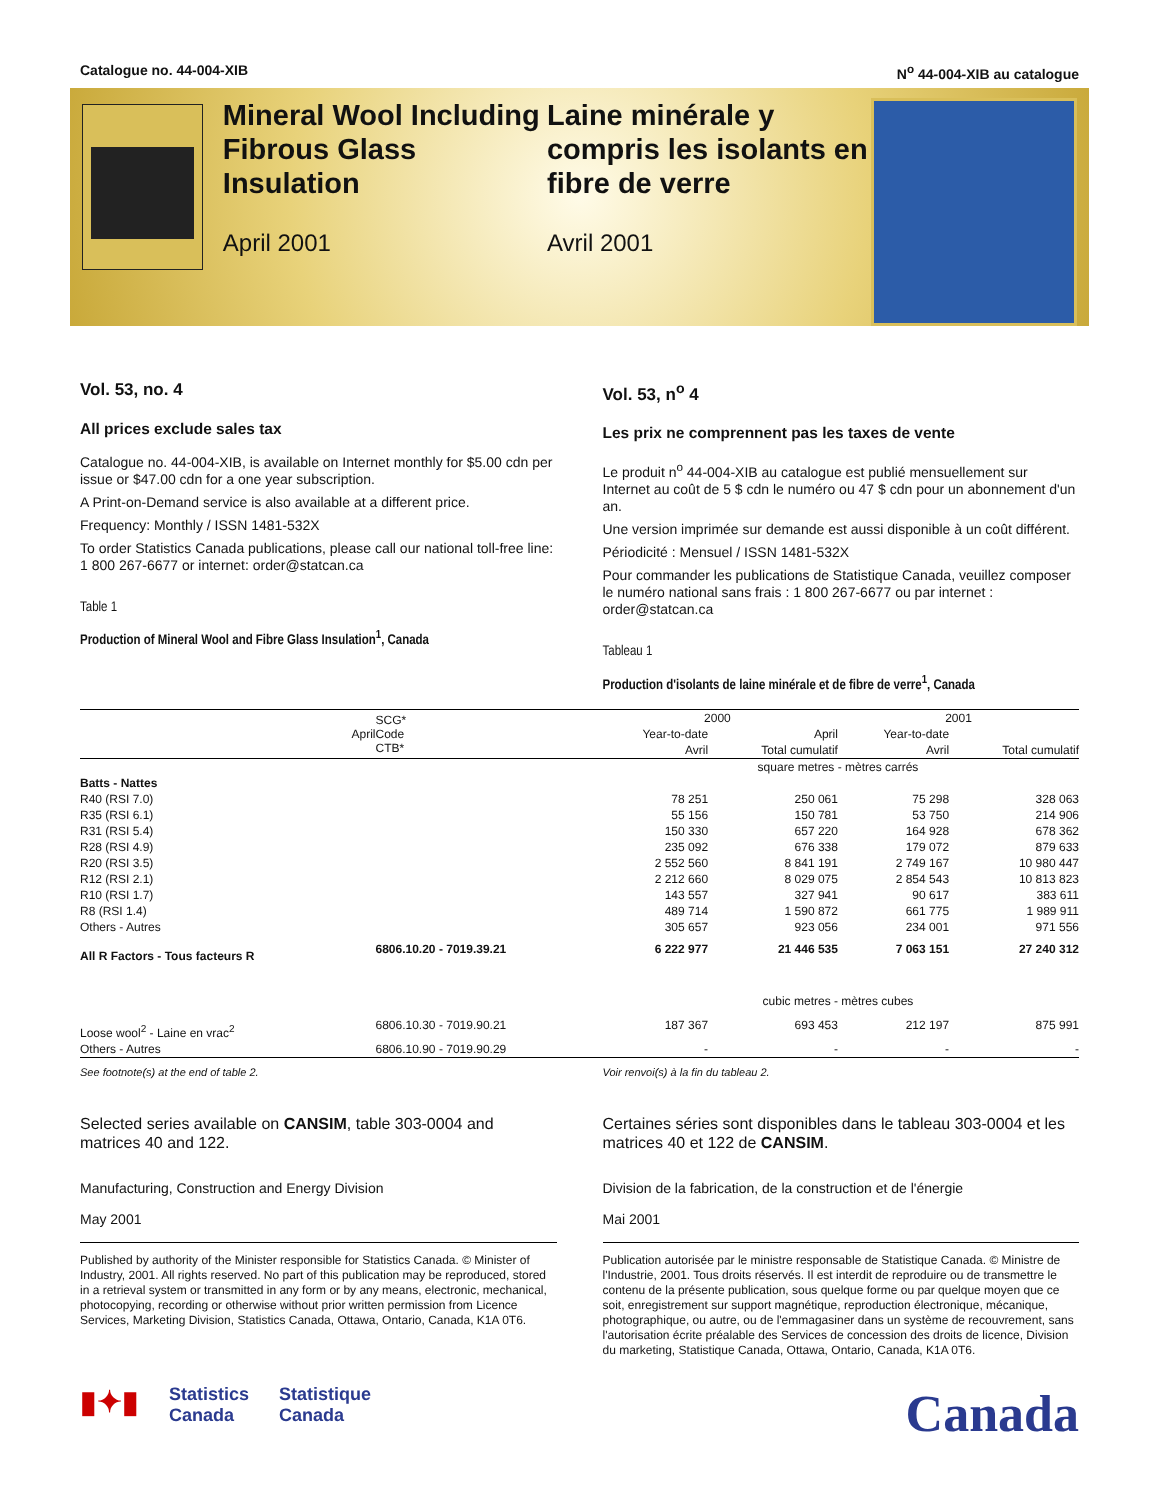Catalogue no. 44-004-XIB N<sup>o</sup> 44-004-XIB au catalogue
Mineral Wool Including Fibrous Glass Insulation
April 2001
Laine minérale y compris les isolants en fibre de verre
Avril 2001
Vol. 53, no. 4
All prices exclude sales tax
Catalogue no. 44-004-XIB, is available on Internet monthly for $5.00 cdn per issue or $47.00 cdn for a one year subscription.
A Print-on-Demand service is also available at a different price.
Frequency: Monthly / ISSN 1481-532X
To order Statistics Canada publications, please call our national toll-free line: 1 800 267-6677 or internet: order@statcan.ca
Table 1
Production of Mineral Wool and Fibre Glass Insulation<sup>1</sup>, Canada
Vol. 53, n<sup>o</sup> 4
Les prix ne comprennent pas les taxes de vente
Le produit n<sup>o</sup> 44-004-XIB au catalogue est publié mensuellement sur Internet au coût de 5 $ cdn le numéro ou 47 $ cdn pour un abonnement d'un an.
Une version imprimée sur demande est aussi disponible à un coût différent.
Périodicité : Mensuel / ISSN 1481-532X
Pour commander les publications de Statistique Canada, veuillez composer le numéro national sans frais : 1 800 267-6677 ou par internet : order@statcan.ca
Tableau 1
Production d'isolants de laine minérale et de fibre de verre<sup>1</sup>, Canada
| | SCG* Code CTB* | 2000 | | 2001 | |
| --- | --- | --- | --- | --- | --- |
| April | | Year-to-date | April | Year-to-date | |
| | | Avril | Total cumulatif | Avril | Total cumulatif |
| | | square metres - mètres carrés | | | |
| Batts - Nattes | | | | | |
| R40 (RSI 7.0) | | 78 251 | 250 061 | 75 298 | 328 063 |
| R35 (RSI 6.1) | | 55 156 | 150 781 | 53 750 | 214 906 |
| R31 (RSI 5.4) | | 150 330 | 657 220 | 164 928 | 678 362 |
| R28 (RSI 4.9) | | 235 092 | 676 338 | 179 072 | 879 633 |
| R20 (RSI 3.5) | | 2 552 560 | 8 841 191 | 2 749 167 | 10 980 447 |
| R12 (RSI 2.1) | | 2 212 660 | 8 029 075 | 2 854 543 | 10 813 823 |
| R10 (RSI 1.7) | | 143 557 | 327 941 | 90 617 | 383 611 |
| R8 (RSI 1.4) | | 489 714 | 1 590 872 | 661 775 | 1 989 911 |
| Others - Autres | | 305 657 | 923 056 | 234 001 | 971 556 |
| All R Factors - Tous facteurs R | 6806.10.20 - 7019.39.21 | 6 222 977 | 21 446 535 | 7 063 151 | 27 240 312 |
| | | cubic metres - mètres cubes | | | |
| Loose wool<sup>2</sup> - Laine en vrac<sup>2</sup> | 6806.10.30 - 7019.90.21 | 187 367 | 693 453 | 212 197 | 875 991 |
| Others - Autres | 6806.10.90 - 7019.90.29 | - | - | - | - |
See footnote(s) at the end of table 2.
Selected series available on CANSIM, table 303-0004 and matrices 40 and 122.
Manufacturing, Construction and Energy Division
May 2001
Published by authority of the Minister responsible for Statistics Canada. © Minister of Industry, 2001. All rights reserved. No part of this publication may be reproduced, stored in a retrieval system or transmitted in any form or by any means, electronic, mechanical, photocopying, recording or otherwise without prior written permission from Licence Services, Marketing Division, Statistics Canada, Ottawa, Ontario, Canada, K1A 0T6.
Voir renvoi(s) à la fin du tableau 2.
Certaines séries sont disponibles dans le tableau 303-0004 et les matrices 40 et 122 de CANSIM.
Division de la fabrication, de la construction et de l'énergie
Mai 2001
Publication autorisée par le ministre responsable de Statistique Canada. © Ministre de l'Industrie, 2001. Tous droits réservés. Il est interdit de reproduire ou de transmettre le contenu de la présente publication, sous quelque forme ou par quelque moyen que ce soit, enregistrement sur support magnétique, reproduction électronique, mécanique, photographique, ou autre, ou de l'emmagasiner dans un système de recouvrement, sans l'autorisation écrite préalable des Services de concession des droits de licence, Division du marketing, Statistique Canada, Ottawa, Ontario, Canada, K1A 0T6.
▮✦▮ Statistics
Canada Statistique
Canada
Canada